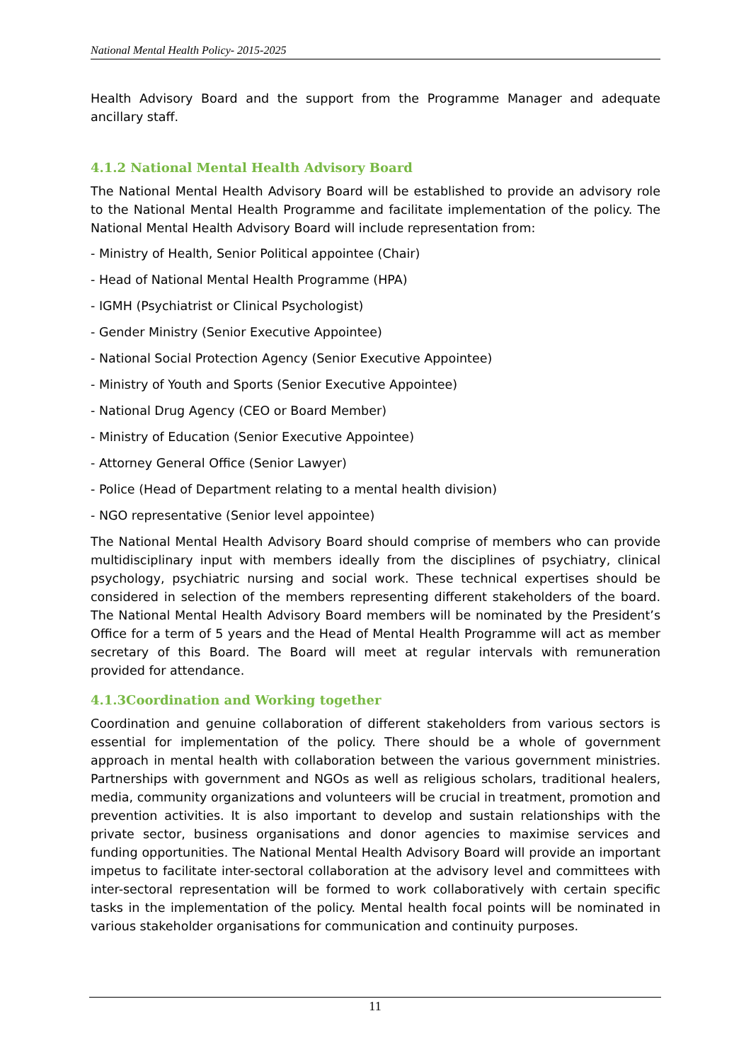National Mental Health Policy- 2015-2025
Health Advisory Board and the support from the Programme Manager and adequate ancillary staff.
4.1.2 National Mental Health Advisory Board
The National Mental Health Advisory Board will be established to provide an advisory role to the National Mental Health Programme and facilitate implementation of the policy. The National Mental Health Advisory Board will include representation from:
- Ministry of Health, Senior Political appointee (Chair)
- Head of National Mental Health Programme (HPA)
- IGMH (Psychiatrist or Clinical Psychologist)
- Gender Ministry (Senior Executive Appointee)
- National Social Protection Agency (Senior Executive Appointee)
- Ministry of Youth and Sports (Senior Executive Appointee)
- National Drug Agency (CEO or Board Member)
- Ministry of Education (Senior Executive Appointee)
- Attorney General Office (Senior Lawyer)
- Police (Head of Department relating to a mental health division)
- NGO representative (Senior level appointee)
The National Mental Health Advisory Board should comprise of members who can provide multidisciplinary input with members ideally from the disciplines of psychiatry, clinical psychology, psychiatric nursing and social work. These technical expertises should be considered in selection of the members representing different stakeholders of the board. The National Mental Health Advisory Board members will be nominated by the President’s Office for a term of 5 years and the Head of Mental Health Programme will act as member secretary of this Board. The Board will meet at regular intervals with remuneration provided for attendance.
4.1.3Coordination and Working together
Coordination and genuine collaboration of different stakeholders from various sectors is essential for implementation of the policy. There should be a whole of government approach in mental health with collaboration between the various government ministries. Partnerships with government and NGOs as well as religious scholars, traditional healers, media, community organizations and volunteers will be crucial in treatment, promotion and prevention activities. It is also important to develop and sustain relationships with the private sector, business organisations and donor agencies to maximise services and funding opportunities. The National Mental Health Advisory Board will provide an important impetus to facilitate inter-sectoral collaboration at the advisory level and committees with inter-sectoral representation will be formed to work collaboratively with certain specific tasks in the implementation of the policy. Mental health focal points will be nominated in various stakeholder organisations for communication and continuity purposes.
11